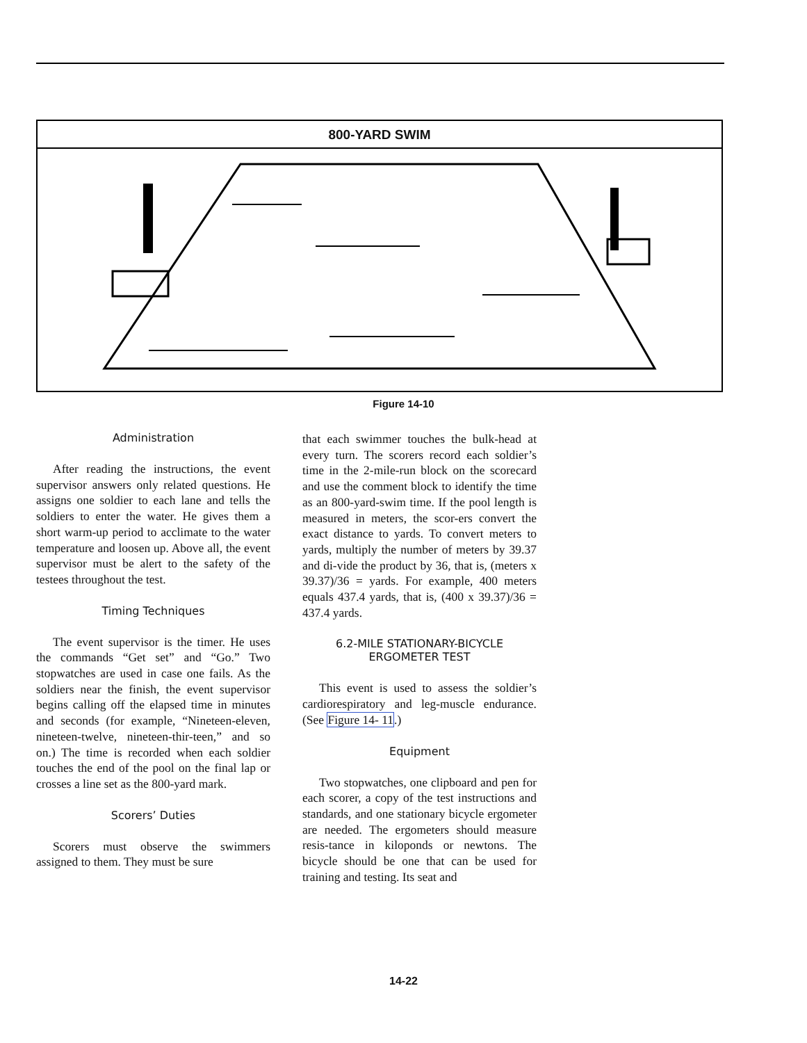800-YARD SWIM
Figure 14-10
Administration
After reading the instructions, the event supervisor answers only related questions. He assigns one soldier to each lane and tells the soldiers to enter the water. He gives them a short warm-up period to acclimate to the water temperature and loosen up. Above all, the event supervisor must be alert to the safety of the testees throughout the test.
Timing Techniques
The event supervisor is the timer. He uses the commands “Get set” and “Go.” Two stopwatches are used in case one fails. As the soldiers near the finish, the event supervisor begins calling off the elapsed time in minutes and seconds (for example, “Nineteen-eleven, nineteen-twelve, nineteen-thir-teen,” and so on.) The time is recorded when each soldier touches the end of the pool on the final lap or crosses a line set as the 800-yard mark.
Scorers’ Duties
Scorers must observe the swimmers assigned to them. They must be sure
that each swimmer touches the bulk-head at every turn. The scorers record each soldier’s time in the 2-mile-run block on the scorecard and use the comment block to identify the time as an 800-yard-swim time. If the pool length is measured in meters, the scor-ers convert the exact distance to yards. To convert meters to yards, multiply the number of meters by 39.37 and di-vide the product by 36, that is, (meters x 39.37)/36 = yards. For example, 400 meters equals 437.4 yards, that is, (400 x 39.37)/36 = 437.4 yards.
6.2-MILE STATIONARY-BICYCLE
ERGOMETER TEST
This event is used to assess the soldier’s cardiorespiratory and leg-muscle endurance. (See Figure 14- 11.)
Equipment
Two stopwatches, one clipboard and pen for each scorer, a copy of the test instructions and standards, and one stationary bicycle ergometer are needed. The ergometers should measure resis-tance in kiloponds or newtons. The bicycle should be one that can be used for training and testing. Its seat and
14-22